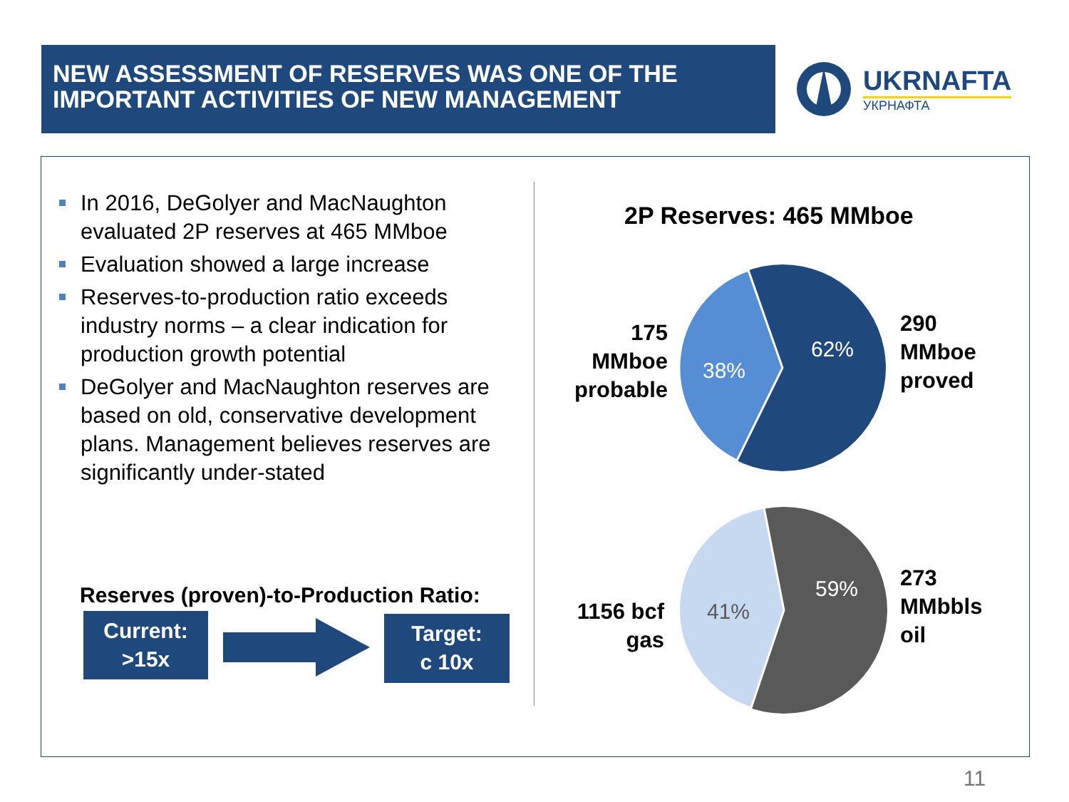NEW ASSESSMENT OF RESERVES WAS ONE OF THE
IMPORTANT ACTIVITIES OF NEW MANAGEMENT
UKRNAFTA
УКРНАФТА
In 2016, DeGolyer and MacNaughton evaluated 2P reserves at 465 MMboe
Evaluation showed a large increase
Reserves-to-production ratio exceeds industry norms – a clear indication for production growth potential
DeGolyer and MacNaughton reserves are based on old, conservative development plans. Management believes reserves are significantly under-stated
Reserves (proven)-to-Production Ratio:
Current:
>15x
Target:
c 10x
2P Reserves: 465 MMboe
38%
62%
175
MMboe
probable
290
MMboe
proved
41%
59%
1156 bcf
gas
273
MMbbls
oil
11